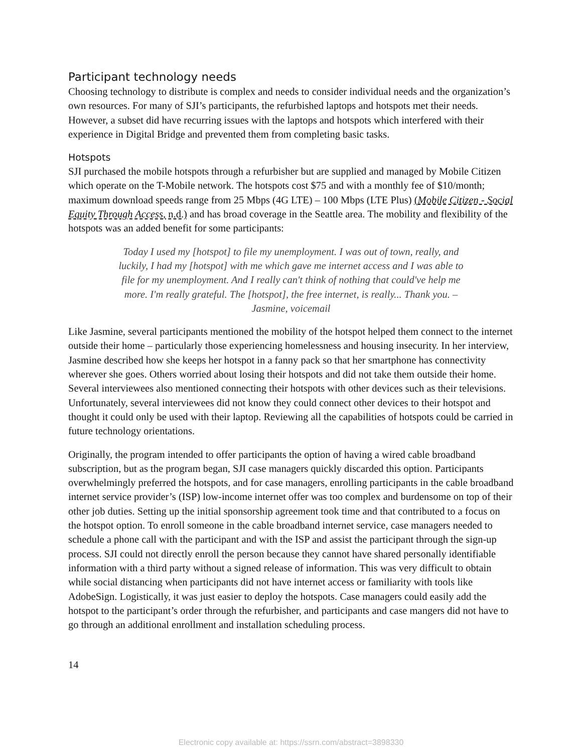Participant technology needs
Choosing technology to distribute is complex and needs to consider individual needs and the organization’s own resources. For many of SJI’s participants, the refurbished laptops and hotspots met their needs. However, a subset did have recurring issues with the laptops and hotspots which interfered with their experience in Digital Bridge and prevented them from completing basic tasks.
Hotspots
SJI purchased the mobile hotspots through a refurbisher but are supplied and managed by Mobile Citizen which operate on the T-Mobile network. The hotspots cost $75 and with a monthly fee of $10/month; maximum download speeds range from 25 Mbps (4G LTE) – 100 Mbps (LTE Plus) (Mobile Citizen - Social Equity Through Access, n.d.) and has broad coverage in the Seattle area. The mobility and flexibility of the hotspots was an added benefit for some participants:
Today I used my [hotspot] to file my unemployment. I was out of town, really, and luckily, I had my [hotspot] with me which gave me internet access and I was able to file for my unemployment. And I really can't think of nothing that could've help me more. I'm really grateful. The [hotspot], the free internet, is really... Thank you. – Jasmine, voicemail
Like Jasmine, several participants mentioned the mobility of the hotspot helped them connect to the internet outside their home – particularly those experiencing homelessness and housing insecurity. In her interview, Jasmine described how she keeps her hotspot in a fanny pack so that her smartphone has connectivity wherever she goes. Others worried about losing their hotspots and did not take them outside their home. Several interviewees also mentioned connecting their hotspots with other devices such as their televisions. Unfortunately, several interviewees did not know they could connect other devices to their hotspot and thought it could only be used with their laptop. Reviewing all the capabilities of hotspots could be carried in future technology orientations.
Originally, the program intended to offer participants the option of having a wired cable broadband subscription, but as the program began, SJI case managers quickly discarded this option. Participants overwhelmingly preferred the hotspots, and for case managers, enrolling participants in the cable broadband internet service provider’s (ISP) low-income internet offer was too complex and burdensome on top of their other job duties. Setting up the initial sponsorship agreement took time and that contributed to a focus on the hotspot option. To enroll someone in the cable broadband internet service, case managers needed to schedule a phone call with the participant and with the ISP and assist the participant through the sign-up process. SJI could not directly enroll the person because they cannot have shared personally identifiable information with a third party without a signed release of information. This was very difficult to obtain while social distancing when participants did not have internet access or familiarity with tools like AdobeSign. Logistically, it was just easier to deploy the hotspots. Case managers could easily add the hotspot to the participant’s order through the refurbisher, and participants and case mangers did not have to go through an additional enrollment and installation scheduling process.
14
Electronic copy available at: https://ssrn.com/abstract=3898330